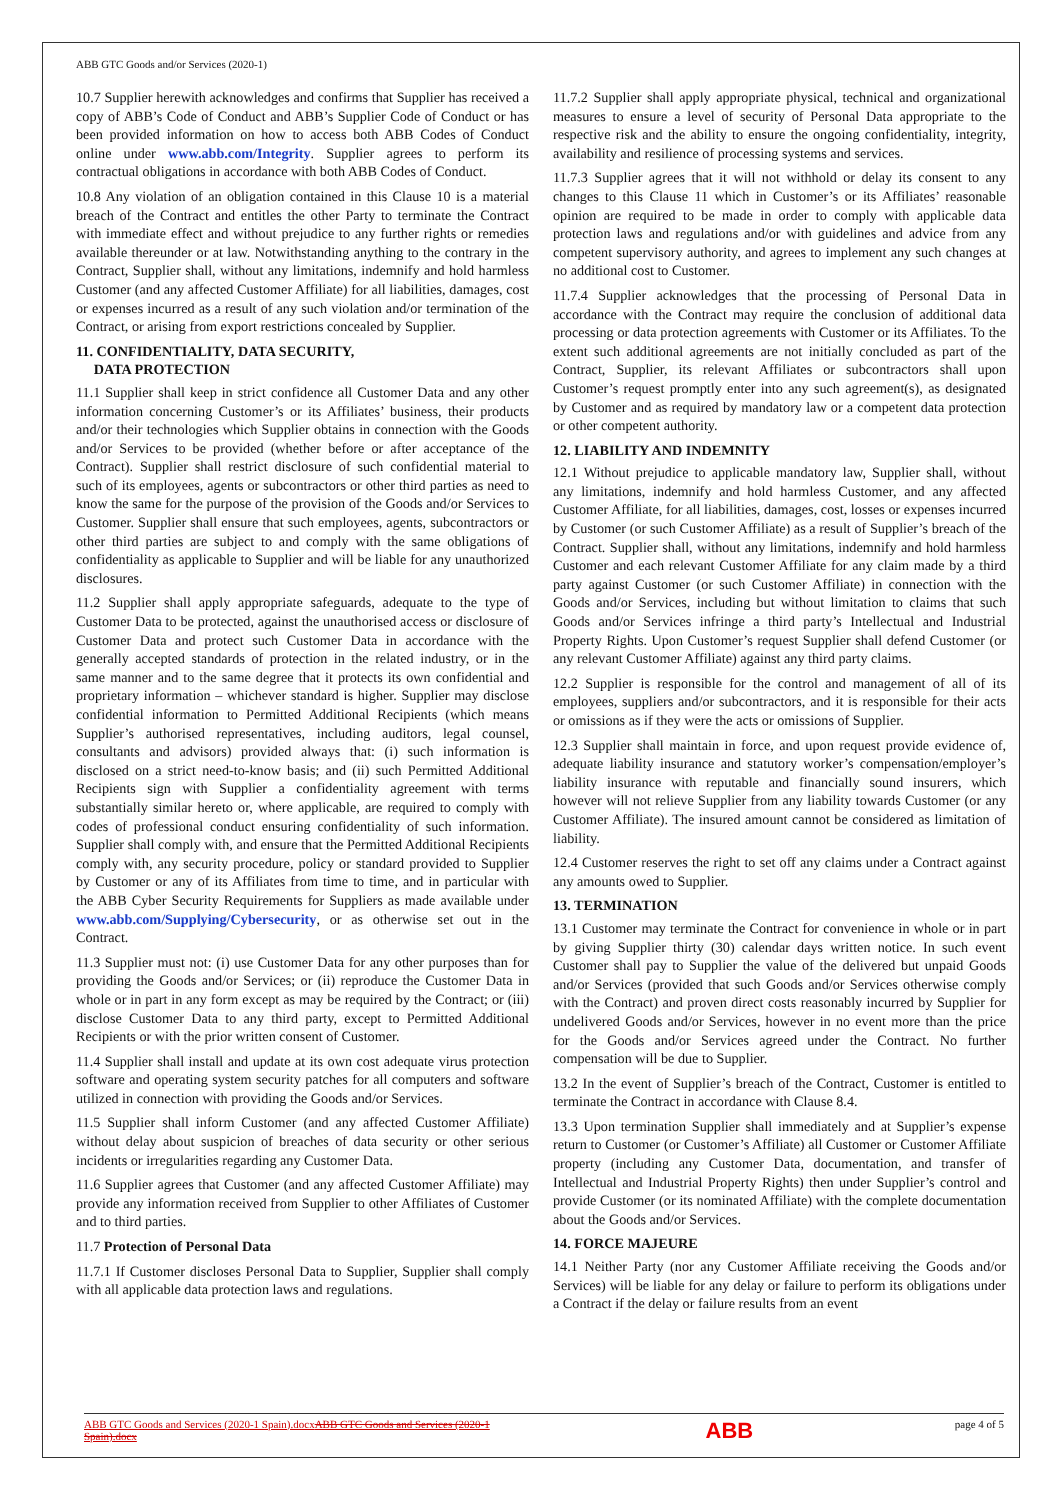ABB GTC Goods and/or Services (2020-1)
10.7 Supplier herewith acknowledges and confirms that Supplier has received a copy of ABB’s Code of Conduct and ABB’s Supplier Code of Conduct or has been provided information on how to access both ABB Codes of Conduct online under www.abb.com/Integrity. Supplier agrees to perform its contractual obligations in accordance with both ABB Codes of Conduct.
10.8 Any violation of an obligation contained in this Clause 10 is a material breach of the Contract and entitles the other Party to terminate the Contract with immediate effect and without prejudice to any further rights or remedies available thereunder or at law. Notwithstanding anything to the contrary in the Contract, Supplier shall, without any limitations, indemnify and hold harmless Customer (and any affected Customer Affiliate) for all liabilities, damages, cost or expenses incurred as a result of any such violation and/or termination of the Contract, or arising from export restrictions concealed by Supplier.
11. CONFIDENTIALITY, DATA SECURITY,
DATA PROTECTION
11.1 Supplier shall keep in strict confidence all Customer Data and any other information concerning Customer’s or its Affiliates’ business, their products and/or their technologies which Supplier obtains in connection with the Goods and/or Services to be provided (whether before or after acceptance of the Contract). Supplier shall restrict disclosure of such confidential material to such of its employees, agents or subcontractors or other third parties as need to know the same for the purpose of the provision of the Goods and/or Services to Customer. Supplier shall ensure that such employees, agents, subcontractors or other third parties are subject to and comply with the same obligations of confidentiality as applicable to Supplier and will be liable for any unauthorized disclosures.
11.2 Supplier shall apply appropriate safeguards, adequate to the type of Customer Data to be protected, against the unauthorised access or disclosure of Customer Data and protect such Customer Data in accordance with the generally accepted standards of protection in the related industry, or in the same manner and to the same degree that it protects its own confidential and proprietary information – whichever standard is higher. Supplier may disclose confidential information to Permitted Additional Recipients (which means Supplier’s authorised representatives, including auditors, legal counsel, consultants and advisors) provided always that: (i) such information is disclosed on a strict need-to-know basis; and (ii) such Permitted Additional Recipients sign with Supplier a confidentiality agreement with terms substantially similar hereto or, where applicable, are required to comply with codes of professional conduct ensuring confidentiality of such information. Supplier shall comply with, and ensure that the Permitted Additional Recipients comply with, any security procedure, policy or standard provided to Supplier by Customer or any of its Affiliates from time to time, and in particular with the ABB Cyber Security Requirements for Suppliers as made available under www.abb.com/Supplying/Cybersecurity, or as otherwise set out in the Contract.
11.3 Supplier must not: (i) use Customer Data for any other purposes than for providing the Goods and/or Services; or (ii) reproduce the Customer Data in whole or in part in any form except as may be required by the Contract; or (iii) disclose Customer Data to any third party, except to Permitted Additional Recipients or with the prior written consent of Customer.
11.4 Supplier shall install and update at its own cost adequate virus protection software and operating system security patches for all computers and software utilized in connection with providing the Goods and/or Services.
11.5 Supplier shall inform Customer (and any affected Customer Affiliate) without delay about suspicion of breaches of data security or other serious incidents or irregularities regarding any Customer Data.
11.6 Supplier agrees that Customer (and any affected Customer Affiliate) may provide any information received from Supplier to other Affiliates of Customer and to third parties.
11.7 Protection of Personal Data
11.7.1 If Customer discloses Personal Data to Supplier, Supplier shall comply with all applicable data protection laws and regulations.
11.7.2 Supplier shall apply appropriate physical, technical and organizational measures to ensure a level of security of Personal Data appropriate to the respective risk and the ability to ensure the ongoing confidentiality, integrity, availability and resilience of processing systems and services.
11.7.3 Supplier agrees that it will not withhold or delay its consent to any changes to this Clause 11 which in Customer’s or its Affiliates’ reasonable opinion are required to be made in order to comply with applicable data protection laws and regulations and/or with guidelines and advice from any competent supervisory authority, and agrees to implement any such changes at no additional cost to Customer.
11.7.4 Supplier acknowledges that the processing of Personal Data in accordance with the Contract may require the conclusion of additional data processing or data protection agreements with Customer or its Affiliates. To the extent such additional agreements are not initially concluded as part of the Contract, Supplier, its relevant Affiliates or subcontractors shall upon Customer’s request promptly enter into any such agreement(s), as designated by Customer and as required by mandatory law or a competent data protection or other competent authority.
12. LIABILITY AND INDEMNITY
12.1 Without prejudice to applicable mandatory law, Supplier shall, without any limitations, indemnify and hold harmless Customer, and any affected Customer Affiliate, for all liabilities, damages, cost, losses or expenses incurred by Customer (or such Customer Affiliate) as a result of Supplier’s breach of the Contract. Supplier shall, without any limitations, indemnify and hold harmless Customer and each relevant Customer Affiliate for any claim made by a third party against Customer (or such Customer Affiliate) in connection with the Goods and/or Services, including but without limitation to claims that such Goods and/or Services infringe a third party’s Intellectual and Industrial Property Rights. Upon Customer’s request Supplier shall defend Customer (or any relevant Customer Affiliate) against any third party claims.
12.2 Supplier is responsible for the control and management of all of its employees, suppliers and/or subcontractors, and it is responsible for their acts or omissions as if they were the acts or omissions of Supplier.
12.3 Supplier shall maintain in force, and upon request provide evidence of, adequate liability insurance and statutory worker’s compensation/employer’s liability insurance with reputable and financially sound insurers, which however will not relieve Supplier from any liability towards Customer (or any Customer Affiliate). The insured amount cannot be considered as limitation of liability.
12.4 Customer reserves the right to set off any claims under a Contract against any amounts owed to Supplier.
13. TERMINATION
13.1 Customer may terminate the Contract for convenience in whole or in part by giving Supplier thirty (30) calendar days written notice. In such event Customer shall pay to Supplier the value of the delivered but unpaid Goods and/or Services (provided that such Goods and/or Services otherwise comply with the Contract) and proven direct costs reasonably incurred by Supplier for undelivered Goods and/or Services, however in no event more than the price for the Goods and/or Services agreed under the Contract. No further compensation will be due to Supplier.
13.2 In the event of Supplier’s breach of the Contract, Customer is entitled to terminate the Contract in accordance with Clause 8.4.
13.3 Upon termination Supplier shall immediately and at Supplier’s expense return to Customer (or Customer’s Affiliate) all Customer or Customer Affiliate property (including any Customer Data, documentation, and transfer of Intellectual and Industrial Property Rights) then under Supplier’s control and provide Customer (or its nominated Affiliate) with the complete documentation about the Goods and/or Services.
14. FORCE MAJEURE
14.1 Neither Party (nor any Customer Affiliate receiving the Goods and/or Services) will be liable for any delay or failure to perform its obligations under a Contract if the delay or failure results from an event
ABB GTC Goods and Services (2020-1 Spain).docxABB GTC Goods and Services (2020-1 Spain).docx
ABB
page 4 of 5